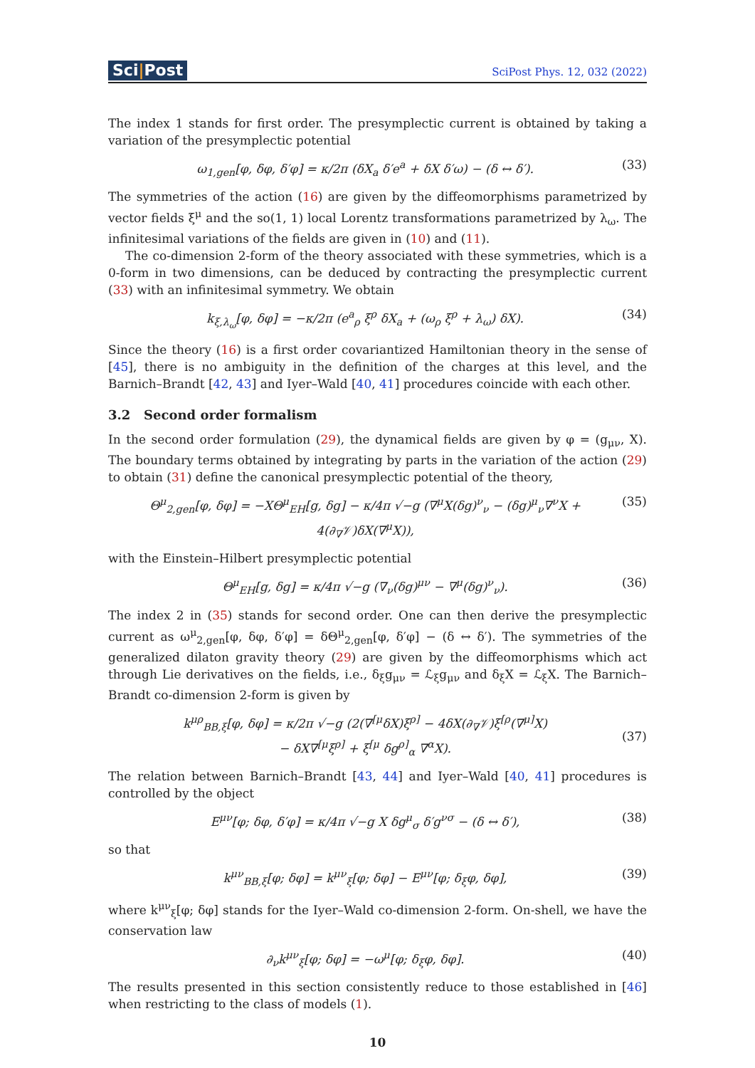Sci|Post
SciPost Phys. 12, 032 (2022)
The index 1 stands for first order. The presymplectic current is obtained by taking a variation of the presymplectic potential
ω<sub>1,gen</sub>[φ, δφ, δ′φ] = κ/2π (δX<sub>a</sub> δ′e<sup>a</sup> + δX δ′ω) − (δ ↔ δ′).
(33)
The symmetries of the action (16) are given by the diffeomorphisms parametrized by vector fields ξ<sup>μ</sup> and the so(1, 1) local Lorentz transformations parametrized by λ<sub>ω</sub>. The infinitesimal variations of the fields are given in (10) and (11).
The co-dimension 2-form of the theory associated with these symmetries, which is a 0-form in two dimensions, can be deduced by contracting the presymplectic current (33) with an infinitesimal symmetry. We obtain
k<sub>ξ,λ<sub>ω</sub></sub>[φ, δφ] = −κ/2π (e<sup>a</sup><sub>ρ</sub> ξ<sup>ρ</sup> δX<sub>a</sub> + (ω<sub>ρ</sub> ξ<sup>ρ</sup> + λ<sub>ω</sub>) δX).
(34)
Since the theory (16) is a first order covariantized Hamiltonian theory in the sense of [45], there is no ambiguity in the definition of the charges at this level, and the Barnich–Brandt [42, 43] and Iyer–Wald [40, 41] procedures coincide with each other.
3.2 Second order formalism
In the second order formulation (29), the dynamical fields are given by φ = (g<sub>μν</sub>, X). The boundary terms obtained by integrating by parts in the variation of the action (29) to obtain (31) define the canonical presymplectic potential of the theory,
Θ<sup>μ</sup><sub>2,gen</sub>[φ, δφ] = −XΘ<sup>μ</sup><sub>EH</sub>[g, δg] − κ/4π √−g (∇<sup>μ</sup>X(δg)<sup>ν</sup><sub>ν</sub> − (δg)<sup>μ</sup><sub>ν</sub>∇<sup>ν</sup>X + 4(∂<sub>∇</sub>𝒱)δX(∇<sup>μ</sup>X)),
(35)
with the Einstein–Hilbert presymplectic potential
Θ<sup>μ</sup><sub>EH</sub>[g, δg] = κ/4π √−g (∇<sub>ν</sub>(δg)<sup>μν</sup> − ∇<sup>μ</sup>(δg)<sup>ν</sup><sub>ν</sub>).
(36)
The index 2 in (35) stands for second order. One can then derive the presymplectic current as ω<sup>μ</sup><sub>2,gen</sub>[φ, δφ, δ′φ] = δΘ<sup>μ</sup><sub>2,gen</sub>[φ, δ′φ] − (δ ↔ δ′). The symmetries of the generalized dilaton gravity theory (29) are given by the diffeomorphisms which act through Lie derivatives on the fields, i.e., δ<sub>ξ</sub>g<sub>μν</sub> = ℒ<sub>ξ</sub>g<sub>μν</sub> and δ<sub>ξ</sub>X = ℒ<sub>ξ</sub>X. The Barnich–Brandt co-dimension 2-form is given by
k<sup>μρ</sup><sub>BB,ξ</sub>[φ, δφ] = κ/2π √−g (2(∇<sup>[μ</sup>δX)ξ<sup>ρ]</sup> − 4δX(∂<sub>∇</sub>𝒱)ξ<sup>[ρ</sup>(∇<sup>μ]</sup>X)
− δX∇<sup>[μ</sup>ξ<sup>ρ]</sup> + ξ<sup>[μ</sup> δg<sup>ρ]</sup><sub>α</sub> ∇<sup>α</sup>X).
(37)
The relation between Barnich–Brandt [43, 44] and Iyer–Wald [40, 41] procedures is controlled by the object
E<sup>μν</sup>[φ; δφ, δ′φ] = κ/4π √−g X δg<sup>μ</sup><sub>σ</sub> δ′g<sup>νσ</sup> − (δ ↔ δ′),
(38)
so that
k<sup>μν</sup><sub>BB,ξ</sub>[φ; δφ] = k<sup>μν</sup><sub>ξ</sub>[φ; δφ] − E<sup>μν</sup>[φ; δ<sub>ξ</sub>φ, δφ],
(39)
where k<sup>μν</sup><sub>ξ</sub>[φ; δφ] stands for the Iyer–Wald co-dimension 2-form. On-shell, we have the conservation law
∂<sub>ν</sub>k<sup>μν</sup><sub>ξ</sub>[φ; δφ] = −ω<sup>μ</sup>[φ; δ<sub>ξ</sub>φ, δφ].
(40)
The results presented in this section consistently reduce to those established in [46] when restricting to the class of models (1).
10